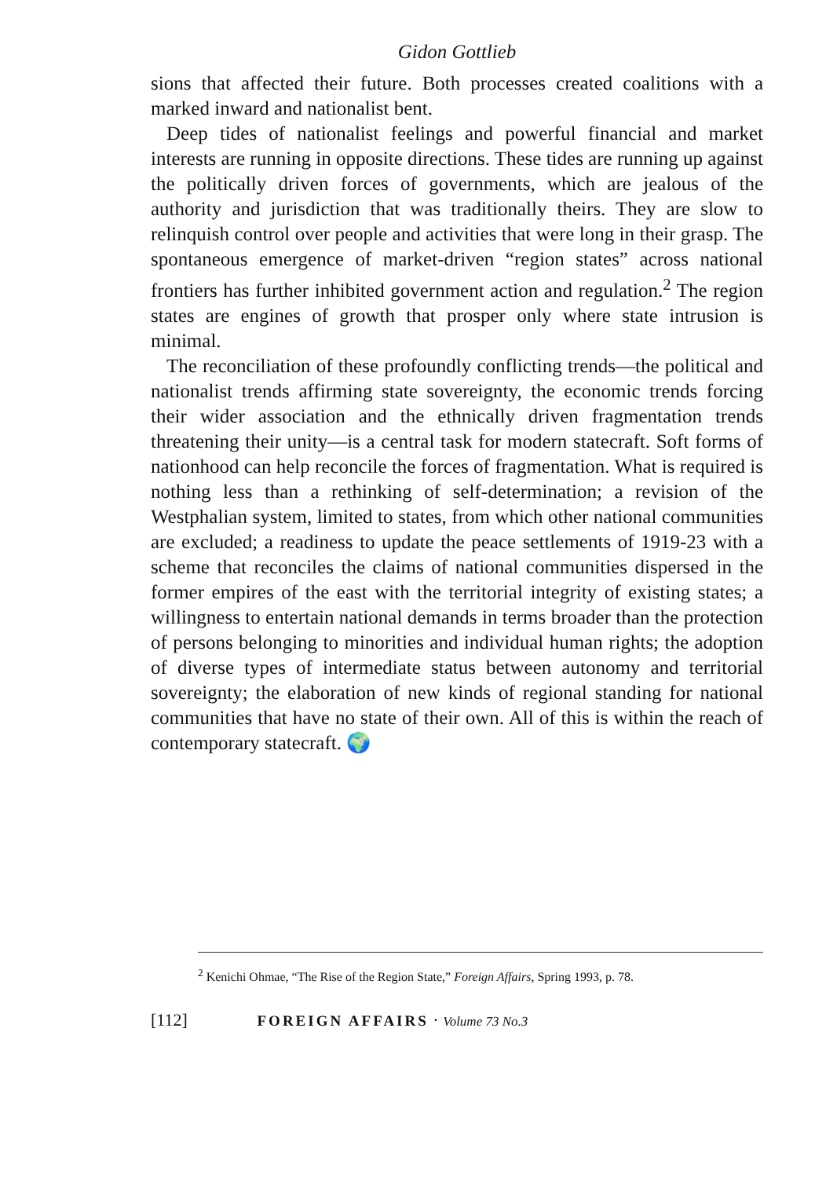Gidon Gottlieb
sions that affected their future. Both processes created coalitions with a marked inward and nationalist bent.
Deep tides of nationalist feelings and powerful financial and market interests are running in opposite directions. These tides are running up against the politically driven forces of governments, which are jealous of the authority and jurisdiction that was traditionally theirs. They are slow to relinquish control over people and activities that were long in their grasp. The spontaneous emergence of market-driven “region states” across national frontiers has further inhibited government action and regulation.<sup>2</sup> The region states are engines of growth that prosper only where state intrusion is minimal.
The reconciliation of these profoundly conflicting trends—the political and nationalist trends affirming state sovereignty, the economic trends forcing their wider association and the ethnically driven fragmentation trends threatening their unity—is a central task for modern statecraft. Soft forms of nationhood can help reconcile the forces of fragmentation. What is required is nothing less than a rethinking of self-determination; a revision of the Westphalian system, limited to states, from which other national communities are excluded; a readiness to update the peace settlements of 1919-23 with a scheme that reconciles the claims of national communities dispersed in the former empires of the east with the territorial integrity of existing states; a willingness to entertain national demands in terms broader than the protection of persons belonging to minorities and individual human rights; the adoption of diverse types of intermediate status between autonomy and territorial sovereignty; the elaboration of new kinds of regional standing for national communities that have no state of their own. All of this is within the reach of contemporary statecraft. 🌍
<sup>2</sup> Kenichi Ohmae, “The Rise of the Region State,” Foreign Affairs, Spring 1993, p. 78.
[112] FOREIGN AFFAIRS · Volume 73 No.3